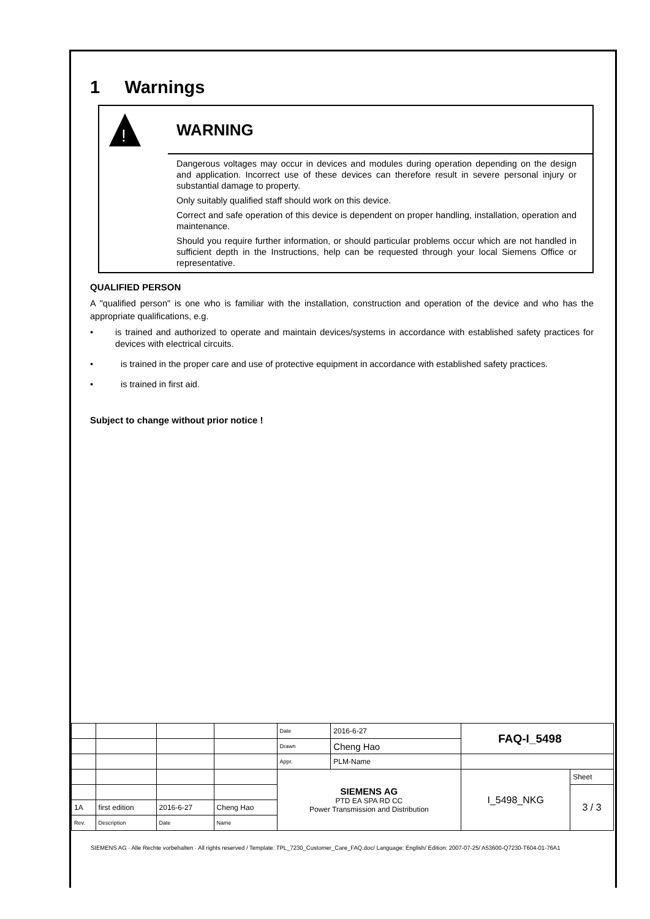1 Warnings
!
WARNING
Dangerous voltages may occur in devices and modules during operation depending on the design and application. Incorrect use of these devices can therefore result in severe personal injury or substantial damage to property.
Only suitably qualified staff should work on this device.
Correct and safe operation of this device is dependent on proper handling, installation, operation and maintenance.
Should you require further information, or should particular problems occur which are not handled in sufficient depth in the Instructions, help can be requested through your local Siemens Office or representative.
QUALIFIED PERSON
A "qualified person" is one who is familiar with the installation, construction and operation of the device and who has the appropriate qualifications, e.g.
• is trained and authorized to operate and maintain devices/systems in accordance with established safety practices for devices with electrical circuits.
• is trained in the proper care and use of protective equipment in accordance with established safety practices.
• is trained in first aid.
Subject to change without prior notice !
| | | | | Date | 2016-6-27 | FAQ-I_5498 | |
| | | | | Drawn | Cheng Hao | | |
| | | | | Appr. | PLM-Name | | |
| | | | | SIEMENS AG PTD EA SPA RD CC Power Transmission and Distribution | | I_5498_NKG | Sheet |
| | | | | | | | 3 / 3 |
| 1A | first edition | 2016-6-27 | Cheng Hao | | | | |
| Rev. | Description | Date | Name | | | | |
SIEMENS AG · Alle Rechte vorbehalten · All rights reserved / Template: TPL_7230_Customer_Care_FAQ.doc/ Language: English/ Edition: 2007-07-25/ A53600-Q7230-T604-01-76A1